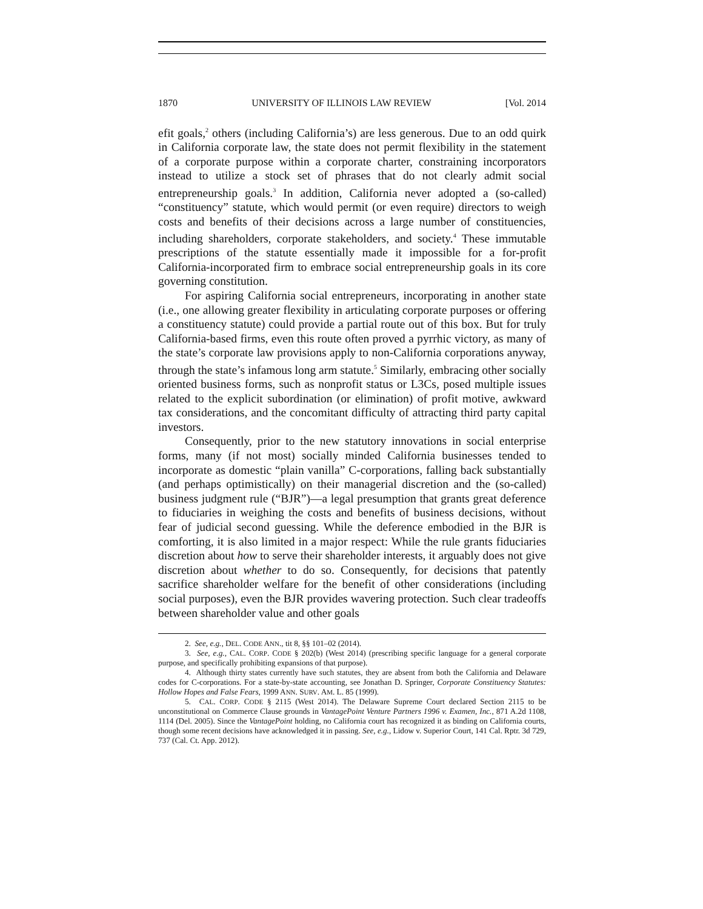1870 UNIVERSITY OF ILLINOIS LAW REVIEW [Vol. 2014
efit goals,<sup>2</sup> others (including California’s) are less generous. Due to an odd quirk in California corporate law, the state does not permit flexibility in the statement of a corporate purpose within a corporate charter, constraining incorporators instead to utilize a stock set of phrases that do not clearly admit social entrepreneurship goals.<sup>3</sup> In addition, California never adopted a (so-called) “constituency” statute, which would permit (or even require) directors to weigh costs and benefits of their decisions across a large number of constituencies, including shareholders, corporate stakeholders, and society.<sup>4</sup> These immutable prescriptions of the statute essentially made it impossible for a for-profit California-incorporated firm to embrace social entrepreneurship goals in its core governing constitution.
For aspiring California social entrepreneurs, incorporating in another state (i.e., one allowing greater flexibility in articulating corporate purposes or offering a constituency statute) could provide a partial route out of this box. But for truly California-based firms, even this route often proved a pyrrhic victory, as many of the state’s corporate law provisions apply to non-California corporations anyway, through the state’s infamous long arm statute.<sup>5</sup> Similarly, embracing other socially oriented business forms, such as nonprofit status or L3Cs, posed multiple issues related to the explicit subordination (or elimination) of profit motive, awkward tax considerations, and the concomitant difficulty of attracting third party capital investors.
Consequently, prior to the new statutory innovations in social enterprise forms, many (if not most) socially minded California businesses tended to incorporate as domestic “plain vanilla” C-corporations, falling back substantially (and perhaps optimistically) on their managerial discretion and the (so-called) business judgment rule (“BJR”)—a legal presumption that grants great deference to fiduciaries in weighing the costs and benefits of business decisions, without fear of judicial second guessing. While the deference embodied in the BJR is comforting, it is also limited in a major respect: While the rule grants fiduciaries discretion about how to serve their shareholder interests, it arguably does not give discretion about whether to do so. Consequently, for decisions that patently sacrifice shareholder welfare for the benefit of other considerations (including social purposes), even the BJR provides wavering protection. Such clear tradeoffs between shareholder value and other goals
2. See, e.g., DEL. CODE ANN., tit 8, §§ 101–02 (2014).
3. See, e.g., CAL. CORP. CODE § 202(b) (West 2014) (prescribing specific language for a general corporate purpose, and specifically prohibiting expansions of that purpose).
4. Although thirty states currently have such statutes, they are absent from both the California and Delaware codes for C-corporations. For a state-by-state accounting, see Jonathan D. Springer, Corporate Constituency Statutes: Hollow Hopes and False Fears, 1999 ANN. SURV. AM. L. 85 (1999).
5. CAL. CORP. CODE § 2115 (West 2014). The Delaware Supreme Court declared Section 2115 to be unconstitutional on Commerce Clause grounds in VantagePoint Venture Partners 1996 v. Examen, Inc., 871 A.2d 1108, 1114 (Del. 2005). Since the VantagePoint holding, no California court has recognized it as binding on California courts, though some recent decisions have acknowledged it in passing. See, e.g., Lidow v. Superior Court, 141 Cal. Rptr. 3d 729, 737 (Cal. Ct. App. 2012).